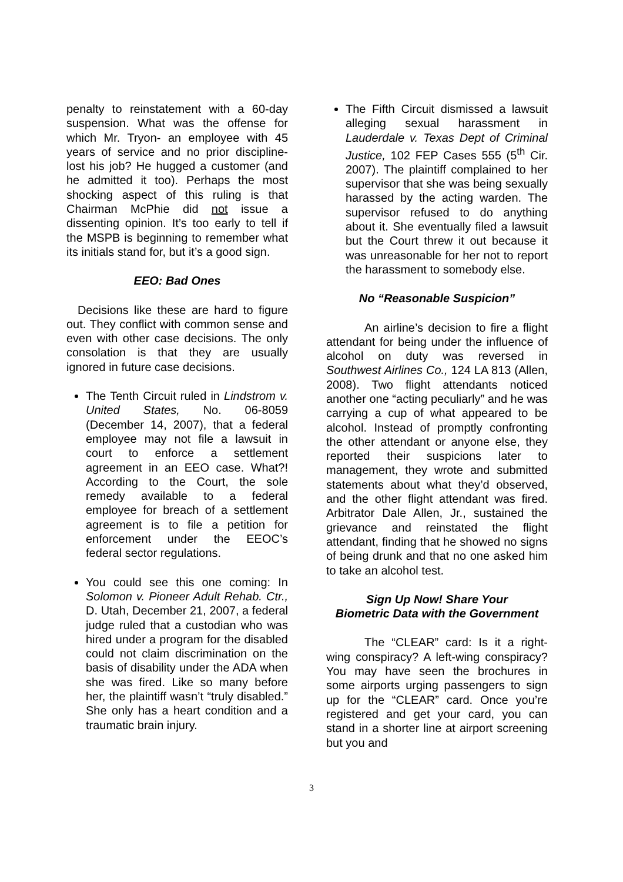penalty to reinstatement with a 60-day suspension. What was the offense for which Mr. Tryon- an employee with 45 years of service and no prior discipline- lost his job? He hugged a customer (and he admitted it too). Perhaps the most shocking aspect of this ruling is that Chairman McPhie did not issue a dissenting opinion. It’s too early to tell if the MSPB is beginning to remember what its initials stand for, but it’s a good sign.
EEO: Bad Ones
Decisions like these are hard to figure out. They conflict with common sense and even with other case decisions. The only consolation is that they are usually ignored in future case decisions.
The Tenth Circuit ruled in Lindstrom v. United States, No. 06-8059 (December 14, 2007), that a federal employee may not file a lawsuit in court to enforce a settlement agreement in an EEO case. What?! According to the Court, the sole remedy available to a federal employee for breach of a settlement agreement is to file a petition for enforcement under the EEOC’s federal sector regulations.
You could see this one coming: In Solomon v. Pioneer Adult Rehab. Ctr., D. Utah, December 21, 2007, a federal judge ruled that a custodian who was hired under a program for the disabled could not claim discrimination on the basis of disability under the ADA when she was fired. Like so many before her, the plaintiff wasn’t “truly disabled.” She only has a heart condition and a traumatic brain injury.
The Fifth Circuit dismissed a lawsuit alleging sexual harassment in Lauderdale v. Texas Dept of Criminal Justice, 102 FEP Cases 555 (5<sup>th</sup> Cir. 2007). The plaintiff complained to her supervisor that she was being sexually harassed by the acting warden. The supervisor refused to do anything about it. She eventually filed a lawsuit but the Court threw it out because it was unreasonable for her not to report the harassment to somebody else.
No “Reasonable Suspicion”
An airline’s decision to fire a flight attendant for being under the influence of alcohol on duty was reversed in Southwest Airlines Co., 124 LA 813 (Allen, 2008). Two flight attendants noticed another one “acting peculiarly” and he was carrying a cup of what appeared to be alcohol. Instead of promptly confronting the other attendant or anyone else, they reported their suspicions later to management, they wrote and submitted statements about what they’d observed, and the other flight attendant was fired. Arbitrator Dale Allen, Jr., sustained the grievance and reinstated the flight attendant, finding that he showed no signs of being drunk and that no one asked him to take an alcohol test.
Sign Up Now! Share Your
Biometric Data with the Government
The “CLEAR” card: Is it a right-wing conspiracy? A left-wing conspiracy? You may have seen the brochures in some airports urging passengers to sign up for the “CLEAR” card. Once you’re registered and get your card, you can stand in a shorter line at airport screening but you and
3